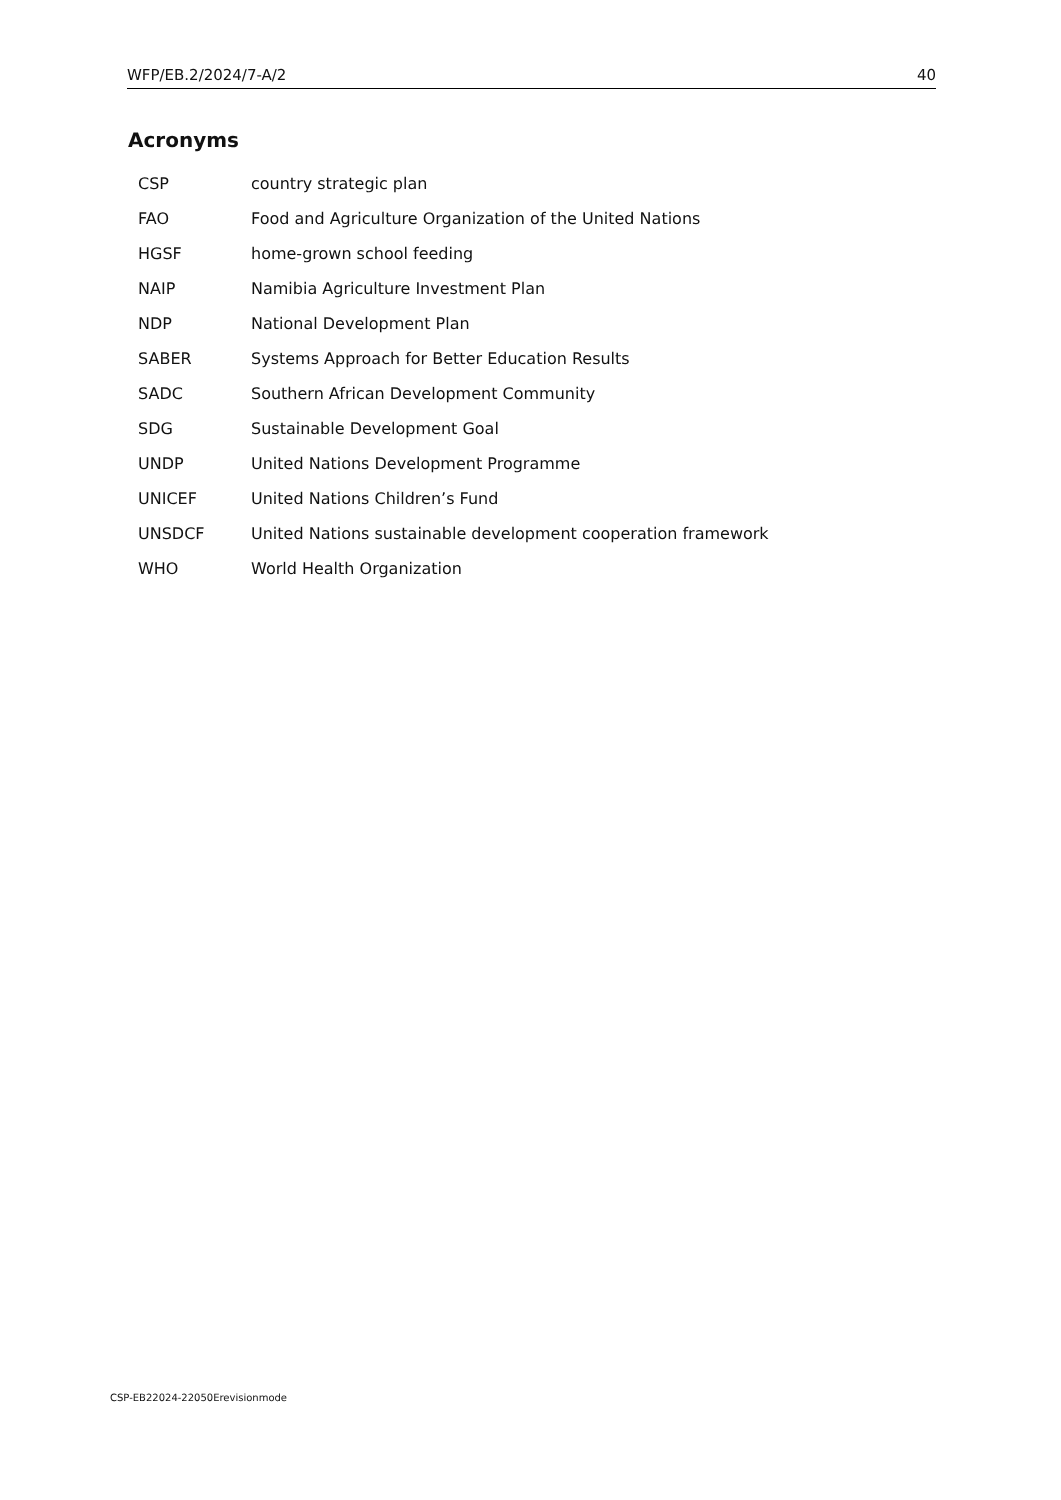WFP/EB.2/2024/7-A/2 40
Acronyms
| CSP | country strategic plan |
| FAO | Food and Agriculture Organization of the United Nations |
| HGSF | home-grown school feeding |
| NAIP | Namibia Agriculture Investment Plan |
| NDP | National Development Plan |
| SABER | Systems Approach for Better Education Results |
| SADC | Southern African Development Community |
| SDG | Sustainable Development Goal |
| UNDP | United Nations Development Programme |
| UNICEF | United Nations Children’s Fund |
| UNSDCF | United Nations sustainable development cooperation framework |
| WHO | World Health Organization |
CSP-EB22024-22050Erevisionmode